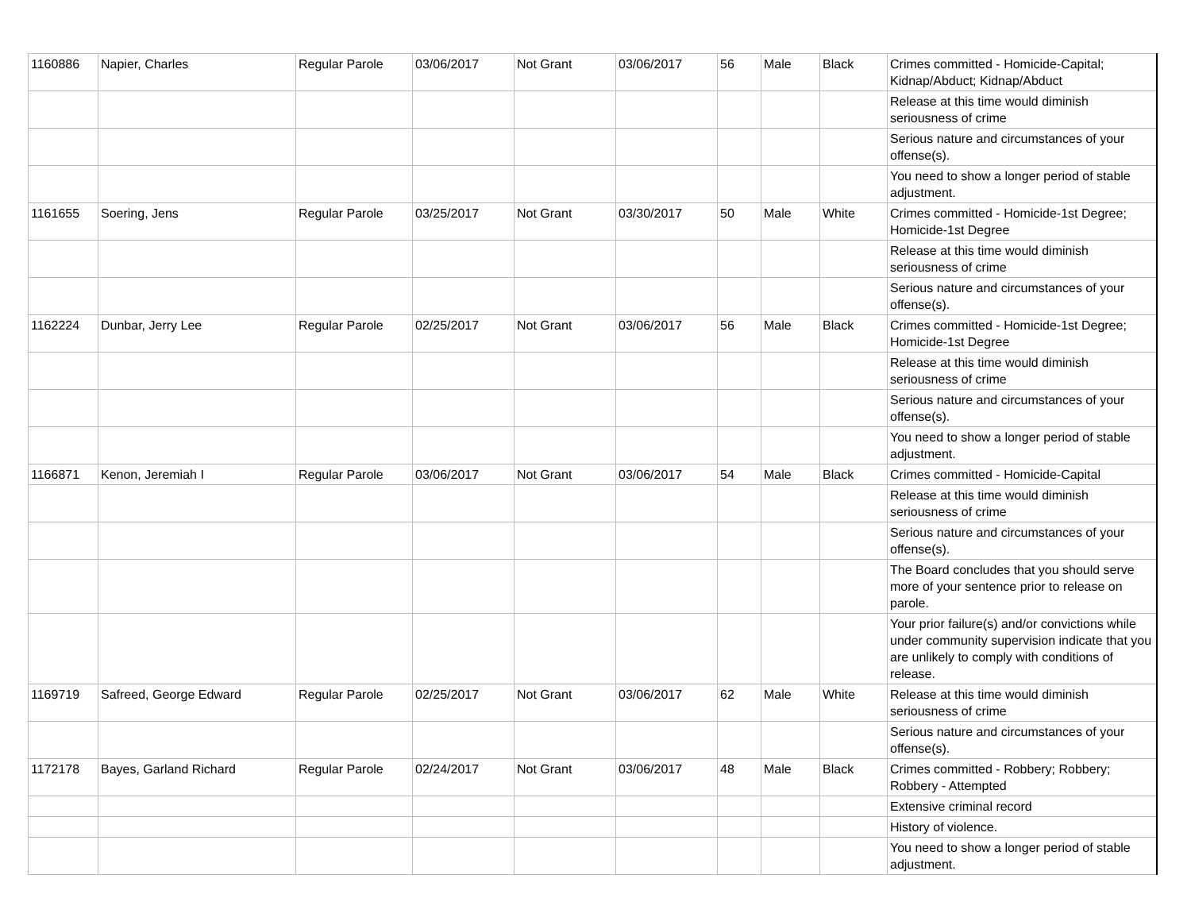| 1160886 | Napier, Charles | Regular Parole | 03/06/2017 | Not Grant | 03/06/2017 | 56 | Male | Black | Crimes committed - Homicide-Capital; Kidnap/Abduct; Kidnap/Abduct |
| | | | | | | | | | Release at this time would diminish seriousness of crime |
| | | | | | | | | | Serious nature and circumstances of your offense(s). |
| | | | | | | | | | You need to show a longer period of stable adjustment. |
| 1161655 | Soering, Jens | Regular Parole | 03/25/2017 | Not Grant | 03/30/2017 | 50 | Male | White | Crimes committed - Homicide-1st Degree; Homicide-1st Degree |
| | | | | | | | | | Release at this time would diminish seriousness of crime |
| | | | | | | | | | Serious nature and circumstances of your offense(s). |
| 1162224 | Dunbar, Jerry Lee | Regular Parole | 02/25/2017 | Not Grant | 03/06/2017 | 56 | Male | Black | Crimes committed - Homicide-1st Degree; Homicide-1st Degree |
| | | | | | | | | | Release at this time would diminish seriousness of crime |
| | | | | | | | | | Serious nature and circumstances of your offense(s). |
| | | | | | | | | | You need to show a longer period of stable adjustment. |
| 1166871 | Kenon, Jeremiah I | Regular Parole | 03/06/2017 | Not Grant | 03/06/2017 | 54 | Male | Black | Crimes committed - Homicide-Capital |
| | | | | | | | | | Release at this time would diminish seriousness of crime |
| | | | | | | | | | Serious nature and circumstances of your offense(s). |
| | | | | | | | | | The Board concludes that you should serve more of your sentence prior to release on parole. |
| | | | | | | | | | Your prior failure(s) and/or convictions while under community supervision indicate that you are unlikely to comply with conditions of release. |
| 1169719 | Safreed, George Edward | Regular Parole | 02/25/2017 | Not Grant | 03/06/2017 | 62 | Male | White | Release at this time would diminish seriousness of crime |
| | | | | | | | | | Serious nature and circumstances of your offense(s). |
| 1172178 | Bayes, Garland Richard | Regular Parole | 02/24/2017 | Not Grant | 03/06/2017 | 48 | Male | Black | Crimes committed - Robbery; Robbery; Robbery - Attempted |
| | | | | | | | | | Extensive criminal record |
| | | | | | | | | | History of violence. |
| | | | | | | | | | You need to show a longer period of stable adjustment. |